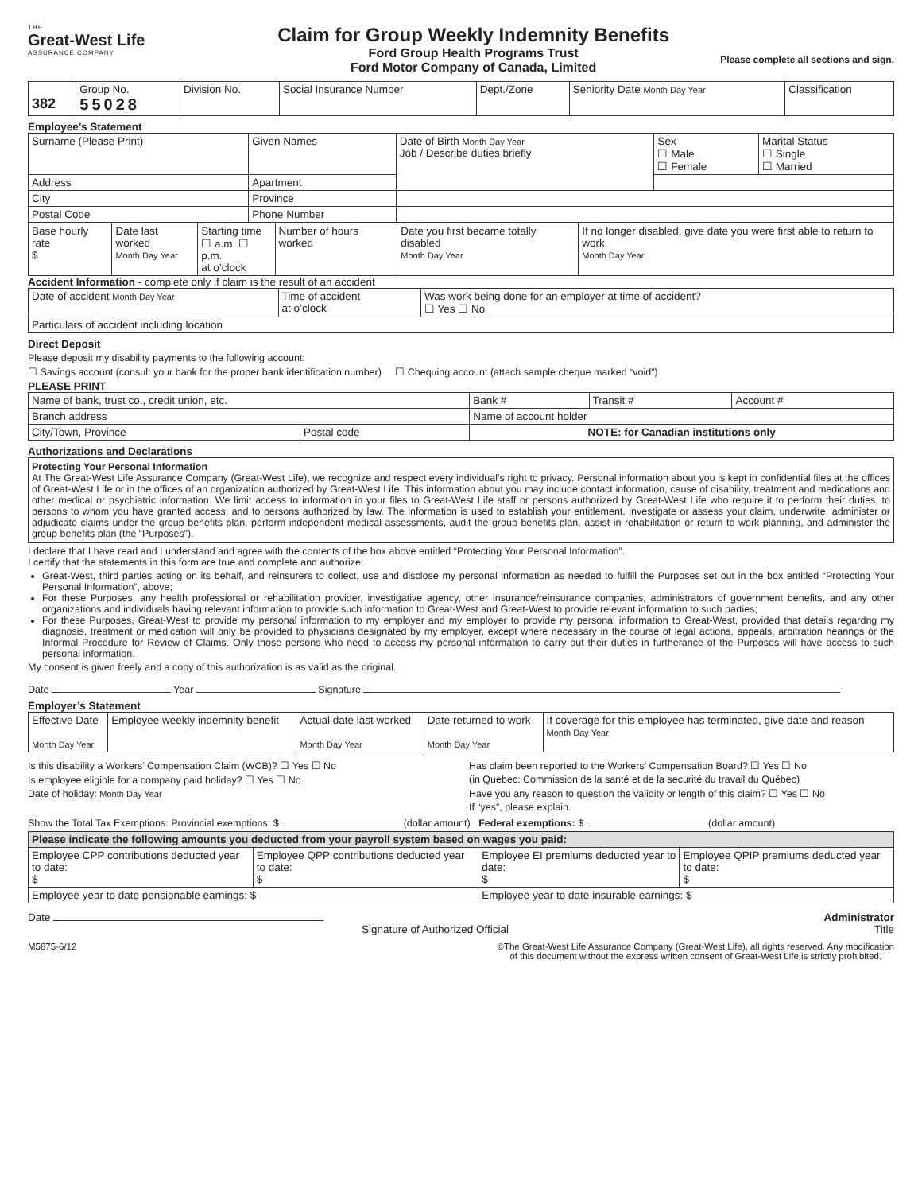THE
Great-West Life
ASSURANCE COMPANY
Claim for Group Weekly Indemnity Benefits
Ford Group Health Programs Trust
Ford Motor Company of Canada, Limited
Please complete all sections and sign.
| 382 | Group No. 55028 | Division No. | Social Insurance Number | Dept./Zone | Seniority Date Month Day Year | Classification |
Employee’s Statement
| Surname (Please Print) | Given Names | Date of Birth Month Day Year Job / Describe duties briefly | Sex ☐ Male ☐ Female | Marital Status ☐ Single ☐ Married |
| Address | Apartment | | | |
| City | Province | | | |
| Postal Code | Phone Number | | | |
| Base hourly rate $ | Date last worked Month Day Year | Starting time ☐ a.m. ☐ p.m. at o’clock | Number of hours worked | Date you first became totally disabled Month Day Year | If no longer disabled, give date you were first able to return to work Month Day Year |
Accident Information - complete only if claim is the result of an accident
| Date of accident Month Day Year | Time of accident at o’clock | Was work being done for an employer at time of accident? ☐ Yes ☐ No |
| Particulars of accident including location | | |
Direct Deposit
Please deposit my disability payments to the following account:
☐ Savings account (consult your bank for the proper bank identification number) ☐ Chequing account (attach sample cheque marked “void”)
PLEASE PRINT
| Name of bank, trust co., credit union, etc. | | Bank # | Transit # | Account # |
| Branch address | | Name of account holder | | |
| City/Town, Province | Postal code | NOTE: for Canadian institutions only | | |
Authorizations and Declarations
Protecting Your Personal Information
At The Great-West Life Assurance Company (Great-West Life), we recognize and respect every individual’s right to privacy. Personal information about you is kept in confidential files at the offices of Great-West Life or in the offices of an organization authorized by Great-West Life. This information about you may include contact information, cause of disability, treatment and medications and other medical or psychiatric information. We limit access to information in your files to Great-West Life staff or persons authorized by Great-West Life who require it to perform their duties, to persons to whom you have granted access, and to persons authorized by law. The information is used to establish your entitlement, investigate or assess your claim, underwrite, administer or adjudicate claims under the group benefits plan, perform independent medical assessments, audit the group benefits plan, assist in rehabilitation or return to work planning, and administer the group benefits plan (the “Purposes”).
I declare that I have read and I understand and agree with the contents of the box above entitled “Protecting Your Personal Information”.
I certify that the statements in this form are true and complete and authorize:
Great-West, third parties acting on its behalf, and reinsurers to collect, use and disclose my personal information as needed to fulfill the Purposes set out in the box entitled “Protecting Your Personal Information”, above;
For these Purposes, any health professional or rehabilitation provider, investigative agency, other insurance/reinsurance companies, administrators of government benefits, and any other organizations and individuals having relevant information to provide such information to Great-West and Great-West to provide relevant information to such parties;
For these Purposes, Great-West to provide my personal information to my employer and my employer to provide my personal information to Great-West, provided that details regardng my diagnosis, treatment or medication will only be provided to physicians designated by my employer, except where necessary in the course of legal actions, appeals, arbitration hearings or the Informal Procedure for Review of Claims. Only those persons who need to access my personal information to carry out their duties in furtherance of the Purposes will have access to such personal information.
My consent is given freely and a copy of this authorization is as valid as the original.
Date Year Signature
Employer’s Statement
| Effective Date Month Day Year | Employee weekly indemnity benefit | Actual date last worked Month Day Year | Date returned to work Month Day Year | If coverage for this employee has terminated, give date and reason Month Day Year |
Is this disability a Workers’ Compensation Claim (WCB)? ☐ Yes ☐ No
Is employee eligible for a company paid holiday? ☐ Yes ☐ No
Date of holiday: Month Day Year
Has claim been reported to the Workers’ Compensation Board? ☐ Yes ☐ No
(in Quebec: Commission de la santé et de la securité du travail du Québec)
Have you any reason to question the validity or length of this claim? ☐ Yes ☐ No
If “yes”, please explain.
Show the Total Tax Exemptions: Provincial exemptions: $ (dollar amount) Federal exemptions: $ (dollar amount)
| Please indicate the following amounts you deducted from your payroll system based on wages you paid: | | | |
| Employee CPP contributions deducted year to date: $ | Employee QPP contributions deducted year to date: $ | Employee EI premiums deducted year to date: $ | Employee QPIP premiums deducted year to date: $ |
| Employee year to date pensionable earnings: $ | | Employee year to date insurable earnings: $ | |
Date Administrator
Signature of Authorized Official Title
M5875-6/12 ©The Great-West Life Assurance Company (Great-West Life), all rights reserved. Any modification
of this document without the express written consent of Great-West Life is strictly prohibited.